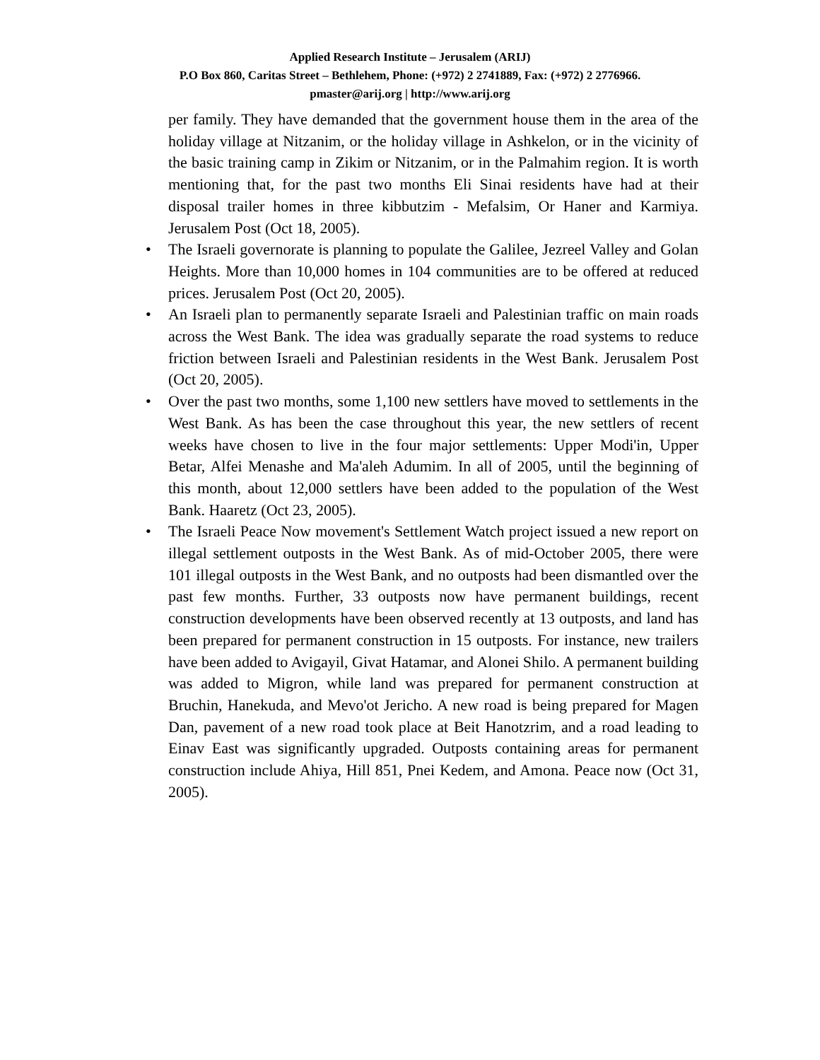Applied Research Institute – Jerusalem (ARIJ)
P.O Box 860, Caritas Street – Bethlehem, Phone: (+972) 2 2741889, Fax: (+972) 2 2776966.
pmaster@arij.org | http://www.arij.org
per family. They have demanded that the government house them in the area of the holiday village at Nitzanim, or the holiday village in Ashkelon, or in the vicinity of the basic training camp in Zikim or Nitzanim, or in the Palmahim region. It is worth mentioning that, for the past two months Eli Sinai residents have had at their disposal trailer homes in three kibbutzim - Mefalsim, Or Haner and Karmiya. Jerusalem Post (Oct 18, 2005).
• The Israeli governorate is planning to populate the Galilee, Jezreel Valley and Golan Heights. More than 10,000 homes in 104 communities are to be offered at reduced prices. Jerusalem Post (Oct 20, 2005).
• An Israeli plan to permanently separate Israeli and Palestinian traffic on main roads across the West Bank. The idea was gradually separate the road systems to reduce friction between Israeli and Palestinian residents in the West Bank. Jerusalem Post (Oct 20, 2005).
• Over the past two months, some 1,100 new settlers have moved to settlements in the West Bank. As has been the case throughout this year, the new settlers of recent weeks have chosen to live in the four major settlements: Upper Modi'in, Upper Betar, Alfei Menashe and Ma'aleh Adumim. In all of 2005, until the beginning of this month, about 12,000 settlers have been added to the population of the West Bank. Haaretz (Oct 23, 2005).
• The Israeli Peace Now movement's Settlement Watch project issued a new report on illegal settlement outposts in the West Bank. As of mid-October 2005, there were 101 illegal outposts in the West Bank, and no outposts had been dismantled over the past few months. Further, 33 outposts now have permanent buildings, recent construction developments have been observed recently at 13 outposts, and land has been prepared for permanent construction in 15 outposts. For instance, new trailers have been added to Avigayil, Givat Hatamar, and Alonei Shilo. A permanent building was added to Migron, while land was prepared for permanent construction at Bruchin, Hanekuda, and Mevo'ot Jericho. A new road is being prepared for Magen Dan, pavement of a new road took place at Beit Hanotzrim, and a road leading to Einav East was significantly upgraded. Outposts containing areas for permanent construction include Ahiya, Hill 851, Pnei Kedem, and Amona. Peace now (Oct 31, 2005).